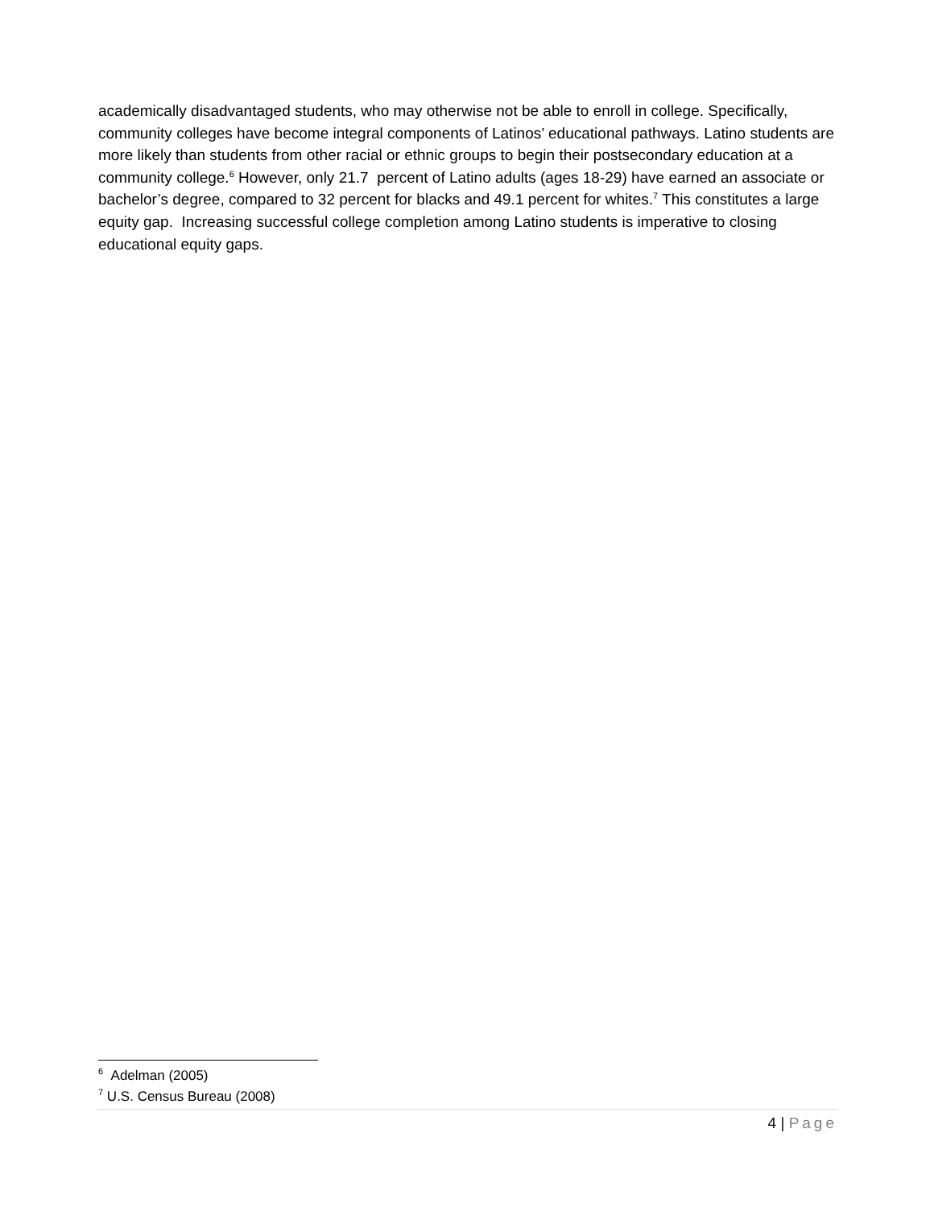academically disadvantaged students, who may otherwise not be able to enroll in college. Specifically, community colleges have become integral components of Latinos’ educational pathways. Latino students are more likely than students from other racial or ethnic groups to begin their postsecondary education at a community college.<sup>6</sup> However, only 21.7 percent of Latino adults (ages 18-29) have earned an associate or bachelor’s degree, compared to 32 percent for blacks and 49.1 percent for whites.<sup>7</sup> This constitutes a large equity gap. Increasing successful college completion among Latino students is imperative to closing educational equity gaps.
<sup>6</sup> Adelman (2005)
<sup>7</sup> U.S. Census Bureau (2008)
4 | Page